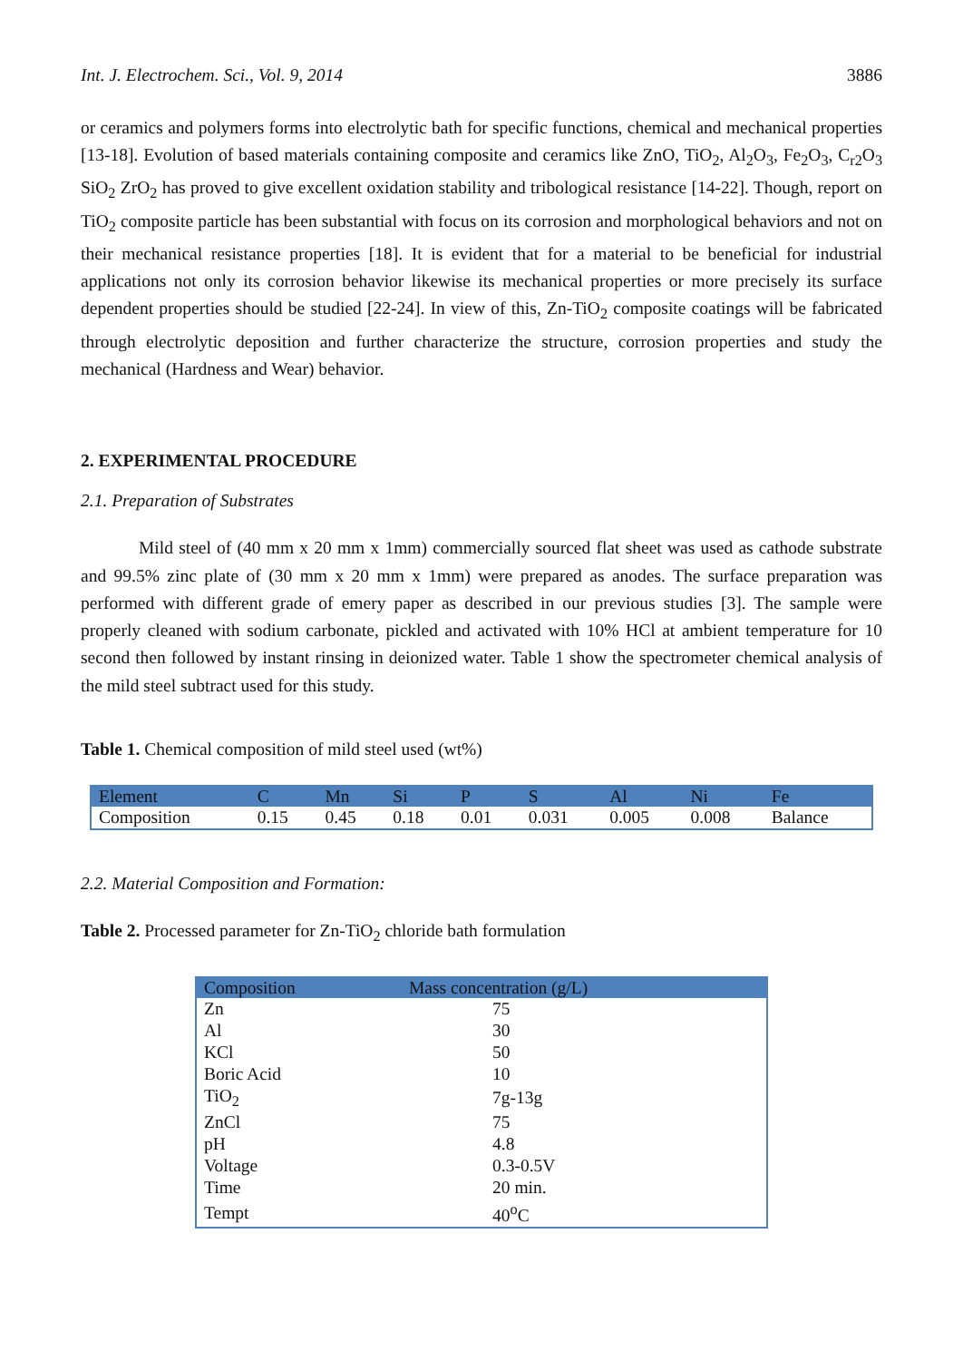Int. J. Electrochem. Sci., Vol. 9, 2014 3886
or ceramics and polymers forms into electrolytic bath for specific functions, chemical and mechanical properties [13-18]. Evolution of based materials containing composite and ceramics like ZnO, TiO<sub>2</sub>, Al<sub>2</sub>O<sub>3</sub>, Fe<sub>2</sub>O<sub>3</sub>, C<sub>r2</sub>O<sub>3</sub> SiO<sub>2</sub> ZrO<sub>2</sub> has proved to give excellent oxidation stability and tribological resistance [14-22]. Though, report on TiO<sub>2</sub> composite particle has been substantial with focus on its corrosion and morphological behaviors and not on their mechanical resistance properties [18]. It is evident that for a material to be beneficial for industrial applications not only its corrosion behavior likewise its mechanical properties or more precisely its surface dependent properties should be studied [22-24]. In view of this, Zn-TiO<sub>2</sub> composite coatings will be fabricated through electrolytic deposition and further characterize the structure, corrosion properties and study the mechanical (Hardness and Wear) behavior.
2. EXPERIMENTAL PROCEDURE
2.1. Preparation of Substrates
Mild steel of (40 mm x 20 mm x 1mm) commercially sourced flat sheet was used as cathode substrate and 99.5% zinc plate of (30 mm x 20 mm x 1mm) were prepared as anodes. The surface preparation was performed with different grade of emery paper as described in our previous studies [3]. The sample were properly cleaned with sodium carbonate, pickled and activated with 10% HCl at ambient temperature for 10 second then followed by instant rinsing in deionized water. Table 1 show the spectrometer chemical analysis of the mild steel subtract used for this study.
Table 1. Chemical composition of mild steel used (wt%)
| Element | C | Mn | Si | P | S | Al | Ni | Fe |
| --- | --- | --- | --- | --- | --- | --- | --- | --- |
| Composition | 0.15 | 0.45 | 0.18 | 0.01 | 0.031 | 0.005 | 0.008 | Balance |
2.2. Material Composition and Formation:
Table 2. Processed parameter for Zn-TiO<sub>2</sub> chloride bath formulation
| Composition | Mass concentration (g/L) |
| --- | --- |
| Zn | 75 |
| Al | 30 |
| KCl | 50 |
| Boric Acid | 10 |
| TiO<sub>2</sub> | 7g-13g |
| ZnCl | 75 |
| pH | 4.8 |
| Voltage | 0.3-0.5V |
| Time | 20 min. |
| Tempt | 40<sup>o</sup>C |